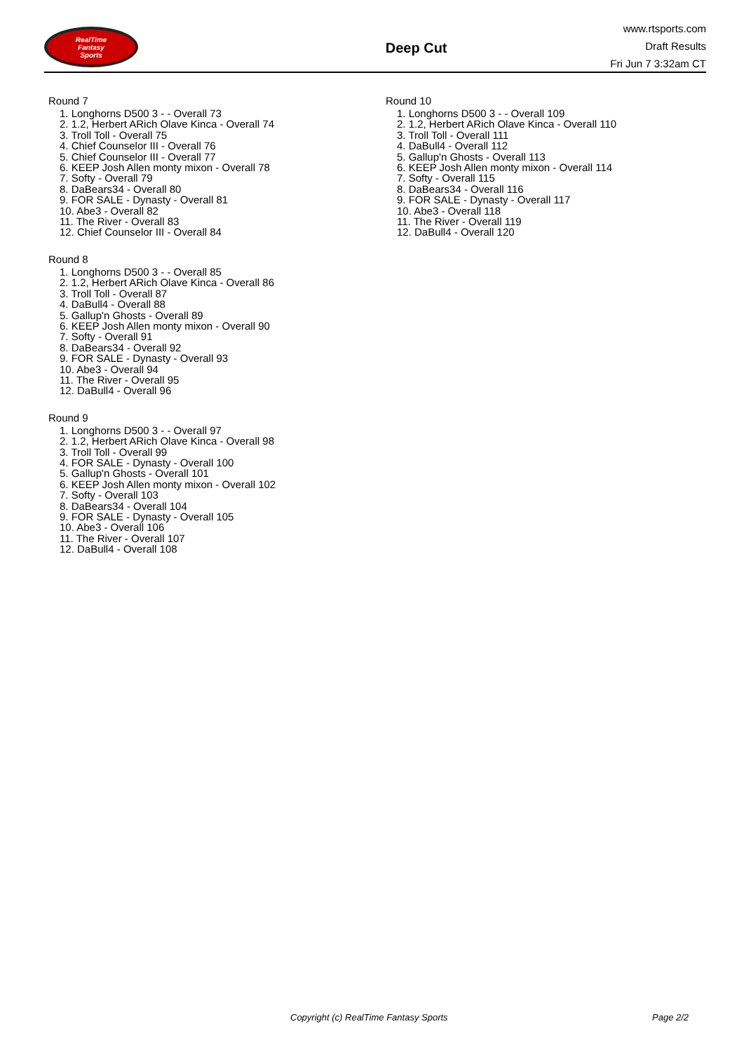RealTime
Fantasy
Sports
Deep Cut
www.rtsports.com
Draft Results
Fri Jun 7 3:32am CT
Round 7
1. Longhorns D500 3 - - Overall 73
2. 1.2, Herbert ARich Olave Kinca - Overall 74
3. Troll Toll - Overall 75
4. Chief Counselor III - Overall 76
5. Chief Counselor III - Overall 77
6. KEEP Josh Allen monty mixon - Overall 78
7. Softy - Overall 79
8. DaBears34 - Overall 80
9. FOR SALE - Dynasty - Overall 81
10. Abe3 - Overall 82
11. The River - Overall 83
12. Chief Counselor III - Overall 84
Round 8
1. Longhorns D500 3 - - Overall 85
2. 1.2, Herbert ARich Olave Kinca - Overall 86
3. Troll Toll - Overall 87
4. DaBull4 - Overall 88
5. Gallup'n Ghosts - Overall 89
6. KEEP Josh Allen monty mixon - Overall 90
7. Softy - Overall 91
8. DaBears34 - Overall 92
9. FOR SALE - Dynasty - Overall 93
10. Abe3 - Overall 94
11. The River - Overall 95
12. DaBull4 - Overall 96
Round 9
1. Longhorns D500 3 - - Overall 97
2. 1.2, Herbert ARich Olave Kinca - Overall 98
3. Troll Toll - Overall 99
4. FOR SALE - Dynasty - Overall 100
5. Gallup'n Ghosts - Overall 101
6. KEEP Josh Allen monty mixon - Overall 102
7. Softy - Overall 103
8. DaBears34 - Overall 104
9. FOR SALE - Dynasty - Overall 105
10. Abe3 - Overall 106
11. The River - Overall 107
12. DaBull4 - Overall 108
Round 10
1. Longhorns D500 3 - - Overall 109
2. 1.2, Herbert ARich Olave Kinca - Overall 110
3. Troll Toll - Overall 111
4. DaBull4 - Overall 112
5. Gallup'n Ghosts - Overall 113
6. KEEP Josh Allen monty mixon - Overall 114
7. Softy - Overall 115
8. DaBears34 - Overall 116
9. FOR SALE - Dynasty - Overall 117
10. Abe3 - Overall 118
11. The River - Overall 119
12. DaBull4 - Overall 120
Copyright (c) RealTime Fantasy Sports Page 2/2